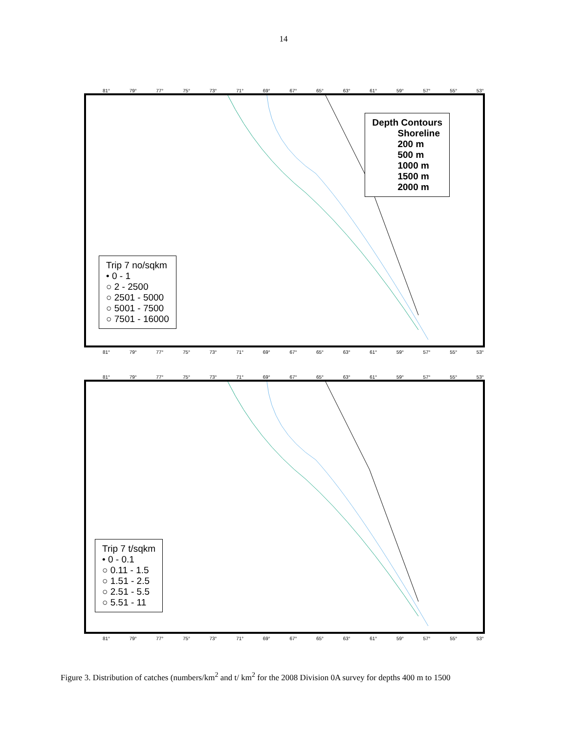14
81° 79° 77° 75° 73° 71° 69° 67° 65° 63° 61° 59° 57° 55° 53°
Depth Contours
Shoreline
200 m
500 m
1000 m
1500 m
2000 m
Trip 7 no/sqkm
• 0 - 1
○ 2 - 2500
○ 2501 - 5000
○ 5001 - 7500
○ 7501 - 16000
81° 79° 77° 75° 73° 71° 69° 67° 65° 63° 61° 59° 57° 55° 53°
81° 79° 77° 75° 73° 71° 69° 67° 65° 63° 61° 59° 57° 55° 53°
Trip 7 t/sqkm
• 0 - 0.1
○ 0.11 - 1.5
○ 1.51 - 2.5
○ 2.51 - 5.5
○ 5.51 - 11
81° 79° 77° 75° 73° 71° 69° 67° 65° 63° 61° 59° 57° 55° 53°
Figure 3. Distribution of catches (numbers/km<sup>2</sup> and t/ km<sup>2</sup> for the 2008 Division 0A survey for depths 400 m to 1500